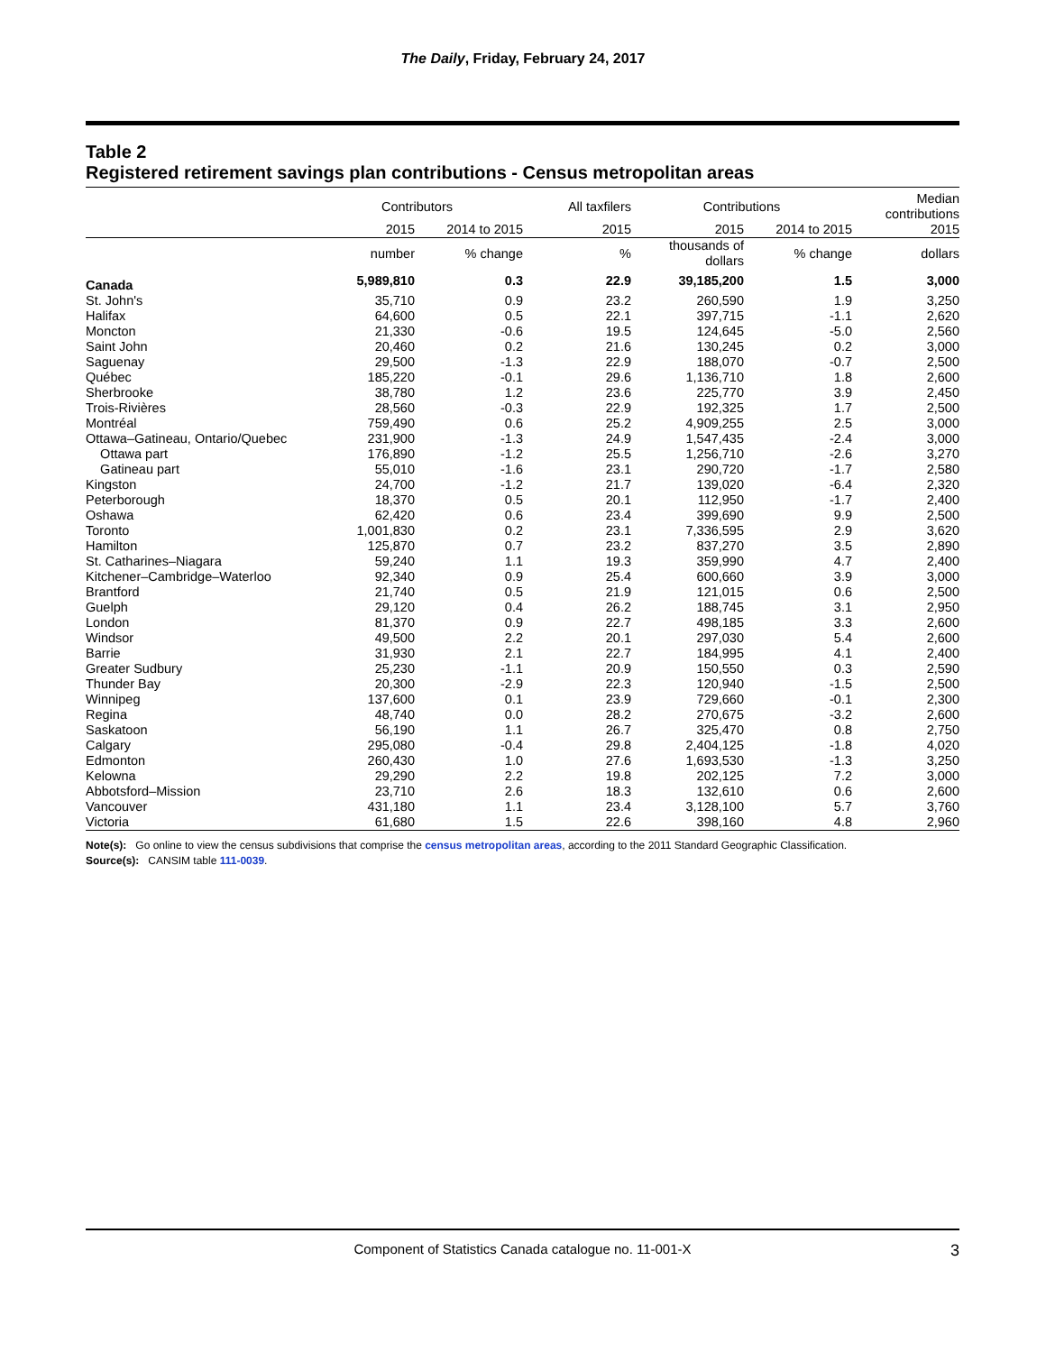The Daily, Friday, February 24, 2017
Table 2
Registered retirement savings plan contributions - Census metropolitan areas
| | Contributors | | All taxfilers | Contributions | | Median contributions |
| --- | --- | --- | --- | --- | --- | --- |
| | 2015 | 2014 to 2015 | 2015 | 2015 | 2014 to 2015 | 2015 |
| | number | % change | % | thousands of dollars | % change | dollars |
| Canada | 5,989,810 | 0.3 | 22.9 | 39,185,200 | 1.5 | 3,000 |
| St. John's | 35,710 | 0.9 | 23.2 | 260,590 | 1.9 | 3,250 |
| Halifax | 64,600 | 0.5 | 22.1 | 397,715 | -1.1 | 2,620 |
| Moncton | 21,330 | -0.6 | 19.5 | 124,645 | -5.0 | 2,560 |
| Saint John | 20,460 | 0.2 | 21.6 | 130,245 | 0.2 | 3,000 |
| Saguenay | 29,500 | -1.3 | 22.9 | 188,070 | -0.7 | 2,500 |
| Québec | 185,220 | -0.1 | 29.6 | 1,136,710 | 1.8 | 2,600 |
| Sherbrooke | 38,780 | 1.2 | 23.6 | 225,770 | 3.9 | 2,450 |
| Trois-Rivières | 28,560 | -0.3 | 22.9 | 192,325 | 1.7 | 2,500 |
| Montréal | 759,490 | 0.6 | 25.2 | 4,909,255 | 2.5 | 3,000 |
| Ottawa–Gatineau, Ontario/Quebec | 231,900 | -1.3 | 24.9 | 1,547,435 | -2.4 | 3,000 |
| Ottawa part | 176,890 | -1.2 | 25.5 | 1,256,710 | -2.6 | 3,270 |
| Gatineau part | 55,010 | -1.6 | 23.1 | 290,720 | -1.7 | 2,580 |
| Kingston | 24,700 | -1.2 | 21.7 | 139,020 | -6.4 | 2,320 |
| Peterborough | 18,370 | 0.5 | 20.1 | 112,950 | -1.7 | 2,400 |
| Oshawa | 62,420 | 0.6 | 23.4 | 399,690 | 9.9 | 2,500 |
| Toronto | 1,001,830 | 0.2 | 23.1 | 7,336,595 | 2.9 | 3,620 |
| Hamilton | 125,870 | 0.7 | 23.2 | 837,270 | 3.5 | 2,890 |
| St. Catharines–Niagara | 59,240 | 1.1 | 19.3 | 359,990 | 4.7 | 2,400 |
| Kitchener–Cambridge–Waterloo | 92,340 | 0.9 | 25.4 | 600,660 | 3.9 | 3,000 |
| Brantford | 21,740 | 0.5 | 21.9 | 121,015 | 0.6 | 2,500 |
| Guelph | 29,120 | 0.4 | 26.2 | 188,745 | 3.1 | 2,950 |
| London | 81,370 | 0.9 | 22.7 | 498,185 | 3.3 | 2,600 |
| Windsor | 49,500 | 2.2 | 20.1 | 297,030 | 5.4 | 2,600 |
| Barrie | 31,930 | 2.1 | 22.7 | 184,995 | 4.1 | 2,400 |
| Greater Sudbury | 25,230 | -1.1 | 20.9 | 150,550 | 0.3 | 2,590 |
| Thunder Bay | 20,300 | -2.9 | 22.3 | 120,940 | -1.5 | 2,500 |
| Winnipeg | 137,600 | 0.1 | 23.9 | 729,660 | -0.1 | 2,300 |
| Regina | 48,740 | 0.0 | 28.2 | 270,675 | -3.2 | 2,600 |
| Saskatoon | 56,190 | 1.1 | 26.7 | 325,470 | 0.8 | 2,750 |
| Calgary | 295,080 | -0.4 | 29.8 | 2,404,125 | -1.8 | 4,020 |
| Edmonton | 260,430 | 1.0 | 27.6 | 1,693,530 | -1.3 | 3,250 |
| Kelowna | 29,290 | 2.2 | 19.8 | 202,125 | 7.2 | 3,000 |
| Abbotsford–Mission | 23,710 | 2.6 | 18.3 | 132,610 | 0.6 | 2,600 |
| Vancouver | 431,180 | 1.1 | 23.4 | 3,128,100 | 5.7 | 3,760 |
| Victoria | 61,680 | 1.5 | 22.6 | 398,160 | 4.8 | 2,960 |
Note(s): Go online to view the census subdivisions that comprise the census metropolitan areas, according to the 2011 Standard Geographic Classification.
Source(s): CANSIM table 111-0039.
Component of Statistics Canada catalogue no. 11-001-X 3